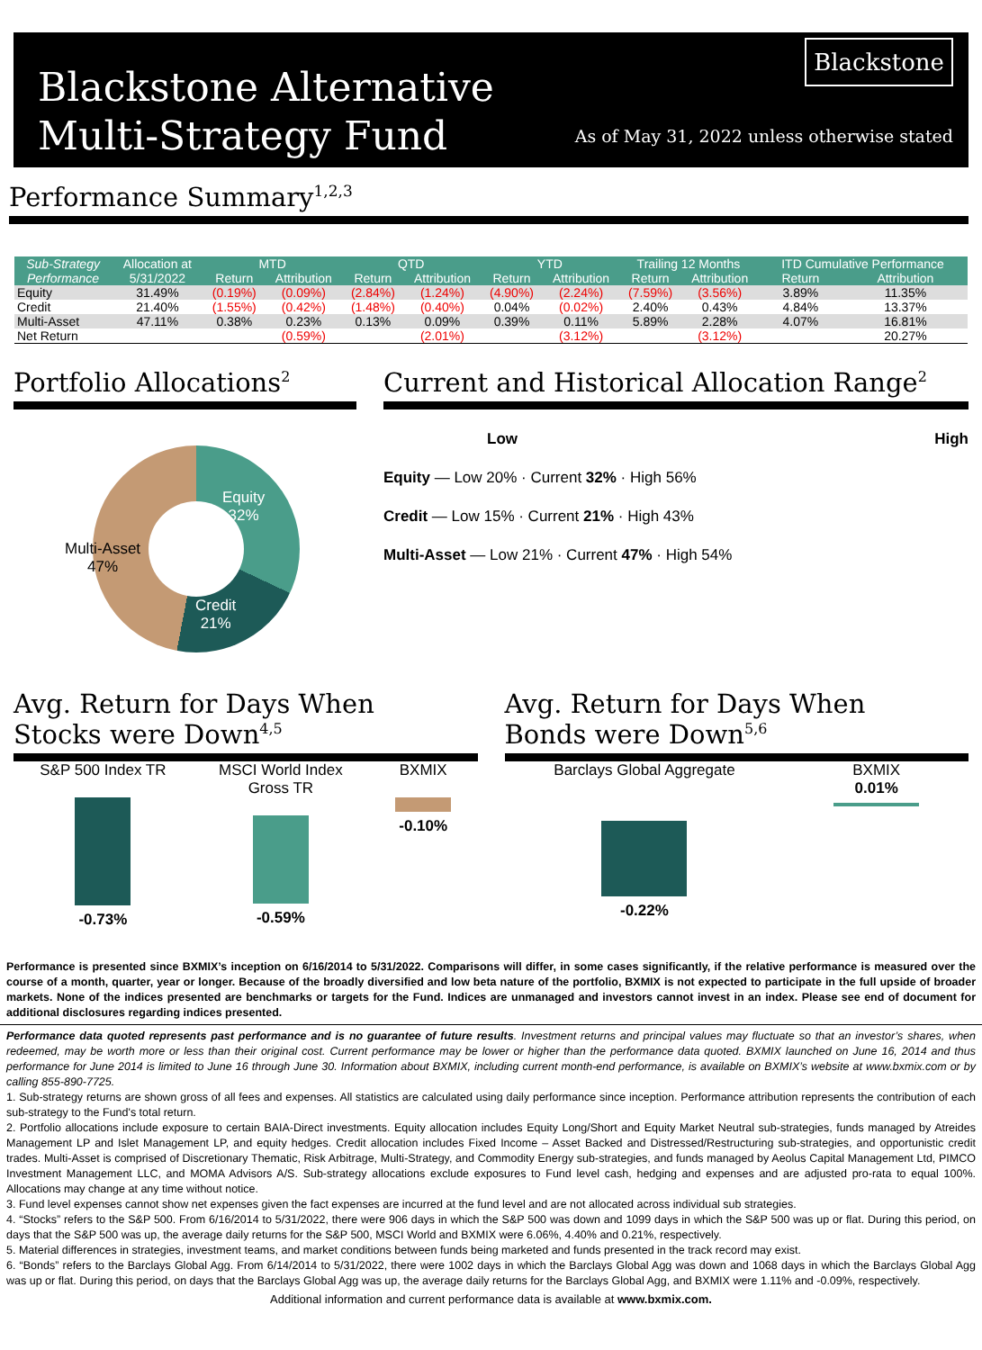Blackstone Alternative
Multi-Strategy Fund
Blackstone
As of May 31, 2022 unless otherwise stated
Performance Summary<sup>1,2,3</sup>
| Sub-Strategy | Allocation at 5/31/2022 | MTD | | QTD | | YTD | | Trailing 12 Months | | ITD Cumulative Performance | |
| --- | --- | --- | --- | --- | --- | --- | --- | --- | --- | --- | --- |
| Performance | | Return | Attribution | Return | Attribution | Return | Attribution | Return | Attribution | Return | Attribution |
| Equity | 31.49% | (0.19%) | (0.09%) | (2.84%) | (1.24%) | (4.90%) | (2.24%) | (7.59%) | (3.56%) | 3.89% | 11.35% |
| Credit | 21.40% | (1.55%) | (0.42%) | (1.48%) | (0.40%) | 0.04% | (0.02%) | 2.40% | 0.43% | 4.84% | 13.37% |
| Multi-Asset | 47.11% | 0.38% | 0.23% | 0.13% | 0.09% | 0.39% | 0.11% | 5.89% | 2.28% | 4.07% | 16.81% |
| Net Return | | | (0.59%) | | (2.01%) | | (3.12%) | | (3.12%) | | 20.27% |
Portfolio Allocations<sup>2</sup>
Equity
32%
Credit
21%
Multi-Asset
47%
Current and Historical Allocation Range<sup>2</sup>
Low High
Equity — Low 20% · Current 32% · High 56%
Credit — Low 15% · Current 21% · High 43%
Multi-Asset — Low 21% · Current 47% · High 54%
Avg. Return for Days When
Stocks were Down<sup>4,5</sup>
S&P 500 Index TR
-0.73%
MSCI World Index
Gross TR
-0.59%
BXMIX
-0.10%
Avg. Return for Days When
Bonds were Down<sup>5,6</sup>
Barclays Global Aggregate
-0.22%
BXMIX
0.01%
Performance is presented since BXMIX’s inception on 6/16/2014 to 5/31/2022. Comparisons will differ, in some cases significantly, if the relative performance is measured over the course of a month, quarter, year or longer. Because of the broadly diversified and low beta nature of the portfolio, BXMIX is not expected to participate in the full upside of broader markets. None of the indices presented are benchmarks or targets for the Fund. Indices are unmanaged and investors cannot invest in an index. Please see end of document for additional disclosures regarding indices presented.
Performance data quoted represents past performance and is no guarantee of future results. Investment returns and principal values may fluctuate so that an investor’s shares, when redeemed, may be worth more or less than their original cost. Current performance may be lower or higher than the performance data quoted. BXMIX launched on June 16, 2014 and thus performance for June 2014 is limited to June 16 through June 30. Information about BXMIX, including current month-end performance, is available on BXMIX’s website at www.bxmix.com or by calling 855-890-7725.
1. Sub-strategy returns are shown gross of all fees and expenses. All statistics are calculated using daily performance since inception. Performance attribution represents the contribution of each sub-strategy to the Fund's total return.
2. Portfolio allocations include exposure to certain BAIA-Direct investments. Equity allocation includes Equity Long/Short and Equity Market Neutral sub-strategies, funds managed by Atreides Management LP and Islet Management LP, and equity hedges. Credit allocation includes Fixed Income – Asset Backed and Distressed/Restructuring sub-strategies, and opportunistic credit trades. Multi-Asset is comprised of Discretionary Thematic, Risk Arbitrage, Multi-Strategy, and Commodity Energy sub-strategies, and funds managed by Aeolus Capital Management Ltd, PIMCO Investment Management LLC, and MOMA Advisors A/S. Sub-strategy allocations exclude exposures to Fund level cash, hedging and expenses and are adjusted pro-rata to equal 100%. Allocations may change at any time without notice.
3. Fund level expenses cannot show net expenses given the fact expenses are incurred at the fund level and are not allocated across individual sub strategies.
4. “Stocks” refers to the S&P 500. From 6/16/2014 to 5/31/2022, there were 906 days in which the S&P 500 was down and 1099 days in which the S&P 500 was up or flat. During this period, on days that the S&P 500 was up, the average daily returns for the S&P 500, MSCI World and BXMIX were 6.06%, 4.40% and 0.21%, respectively.
5. Material differences in strategies, investment teams, and market conditions between funds being marketed and funds presented in the track record may exist.
6. “Bonds” refers to the Barclays Global Agg. From 6/14/2014 to 5/31/2022, there were 1002 days in which the Barclays Global Agg was down and 1068 days in which the Barclays Global Agg was up or flat. During this period, on days that the Barclays Global Agg was up, the average daily returns for the Barclays Global Agg, and BXMIX were 1.11% and -0.09%, respectively.
Additional information and current performance data is available at www.bxmix.com.